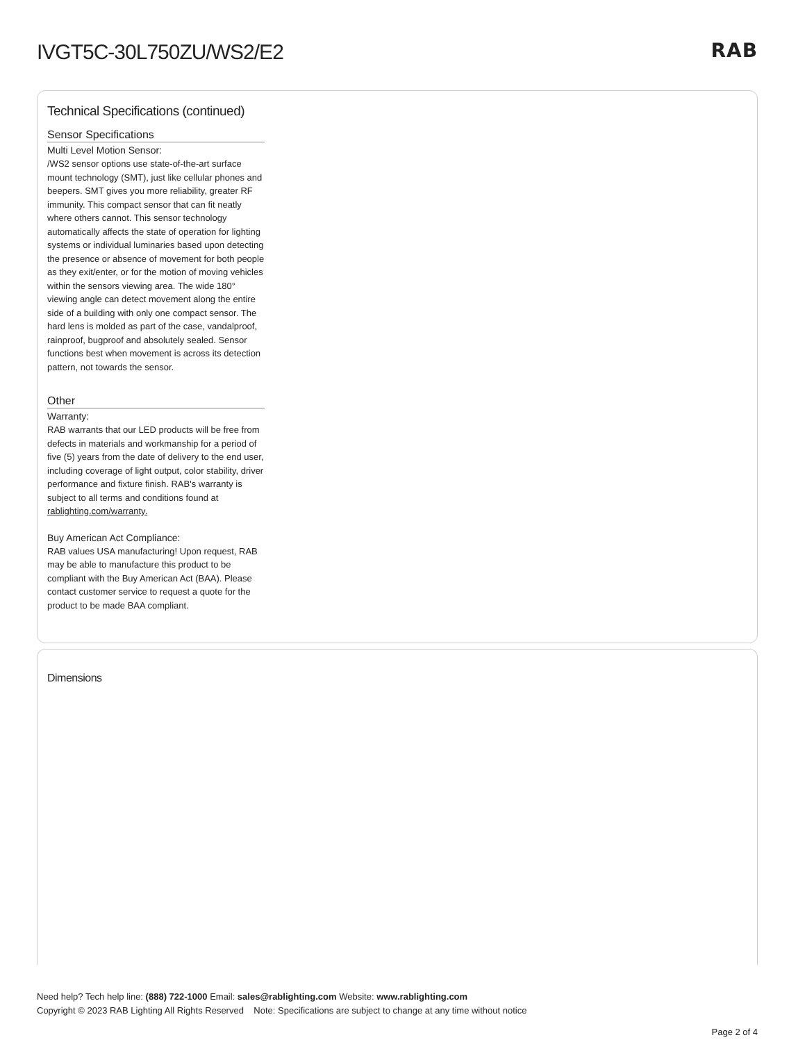IVGT5C-30L750ZU/WS2/E2 RAB
Technical Specifications (continued)
Sensor Specifications
Multi Level Motion Sensor:
/WS2 sensor options use state-of-the-art surface mount technology (SMT), just like cellular phones and beepers. SMT gives you more reliability, greater RF immunity. This compact sensor that can fit neatly where others cannot. This sensor technology automatically affects the state of operation for lighting systems or individual luminaries based upon detecting the presence or absence of movement for both people as they exit/enter, or for the motion of moving vehicles within the sensors viewing area. The wide 180° viewing angle can detect movement along the entire side of a building with only one compact sensor. The hard lens is molded as part of the case, vandalproof, rainproof, bugproof and absolutely sealed. Sensor functions best when movement is across its detection pattern, not towards the sensor.
Other
Warranty:
RAB warrants that our LED products will be free from defects in materials and workmanship for a period of five (5) years from the date of delivery to the end user, including coverage of light output, color stability, driver performance and fixture finish. RAB's warranty is subject to all terms and conditions found at rablighting.com/warranty.
Buy American Act Compliance:
RAB values USA manufacturing! Upon request, RAB may be able to manufacture this product to be compliant with the Buy American Act (BAA). Please contact customer service to request a quote for the product to be made BAA compliant.
Dimensions
Need help? Tech help line: (888) 722-1000 Email: sales@rablighting.com Website: www.rablighting.com
Copyright © 2023 RAB Lighting All Rights Reserved Note: Specifications are subject to change at any time without notice
Page 2 of 4